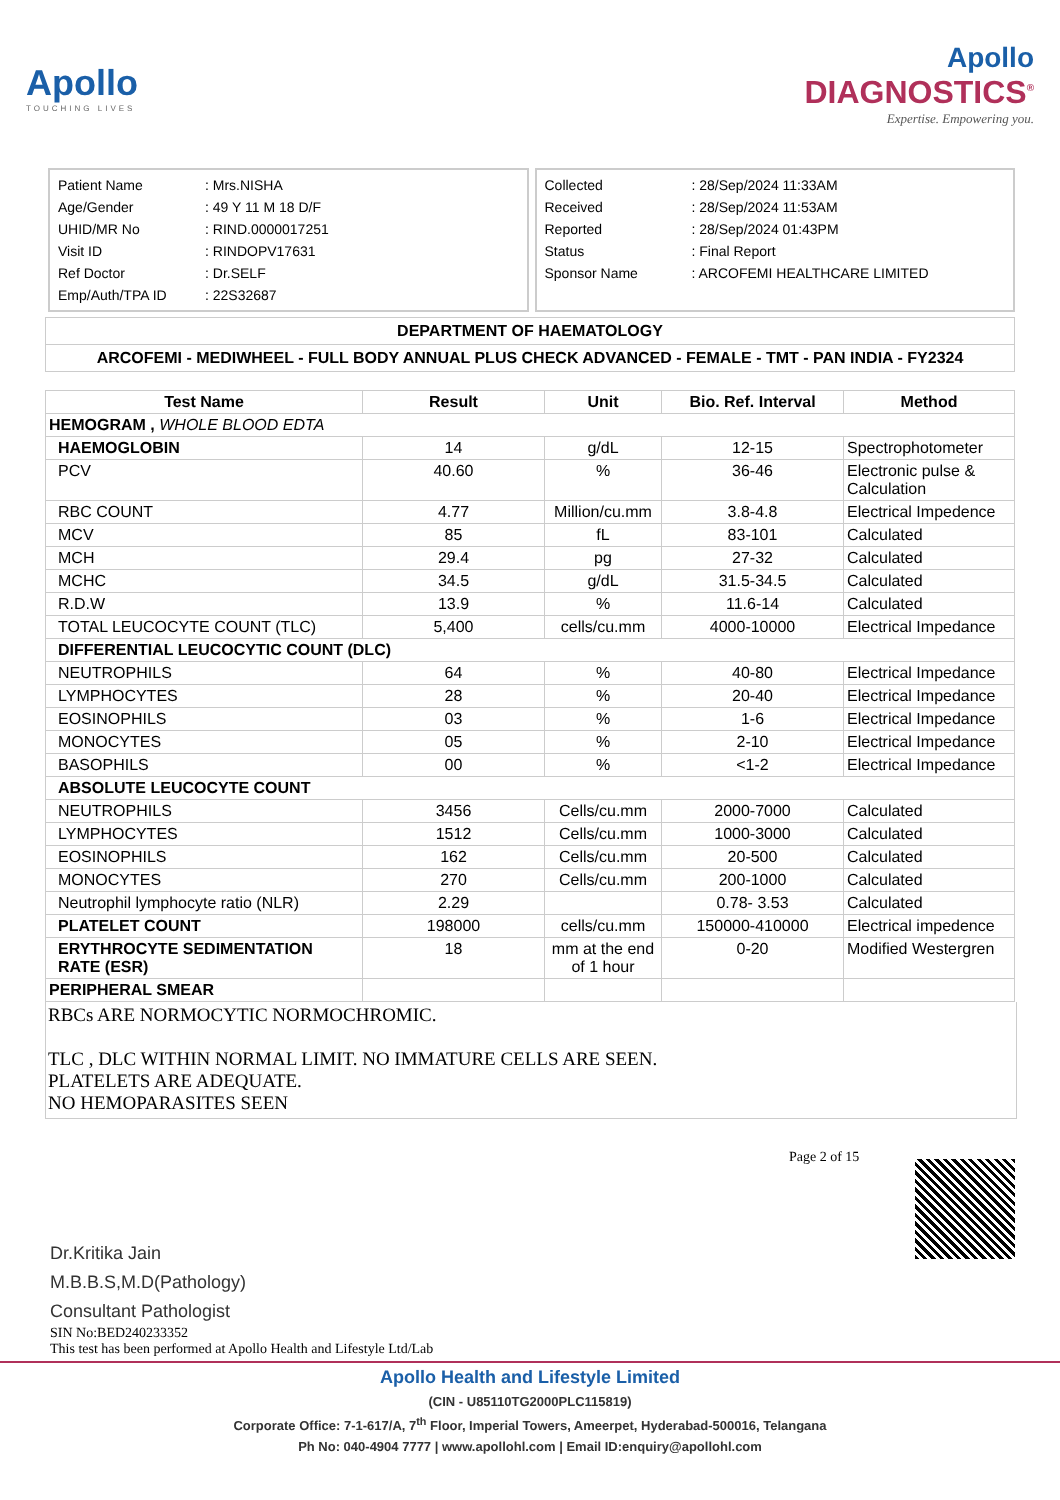Apollo
TOUCHING LIVES
Apollo
DIAGNOSTICS<sup>®</sup>
Expertise. Empowering you.
| Patient Name | : Mrs.NISHA |
| Age/Gender | : 49 Y 11 M 18 D/F |
| UHID/MR No | : RIND.0000017251 |
| Visit ID | : RINDOPV17631 |
| Ref Doctor | : Dr.SELF |
| Emp/Auth/TPA ID | : 22S32687 |
| Collected | : 28/Sep/2024 11:33AM |
| Received | : 28/Sep/2024 11:53AM |
| Reported | : 28/Sep/2024 01:43PM |
| Status | : Final Report |
| Sponsor Name | : ARCOFEMI HEALTHCARE LIMITED |
DEPARTMENT OF HAEMATOLOGY
ARCOFEMI - MEDIWHEEL - FULL BODY ANNUAL PLUS CHECK ADVANCED - FEMALE - TMT - PAN INDIA - FY2324
| Test Name | Result | Unit | Bio. Ref. Interval | Method |
| --- | --- | --- | --- | --- |
| HEMOGRAM , WHOLE BLOOD EDTA | | | | |
| HAEMOGLOBIN | 14 | g/dL | 12-15 | Spectrophotometer |
| PCV | 40.60 | % | 36-46 | Electronic pulse & Calculation |
| RBC COUNT | 4.77 | Million/cu.mm | 3.8-4.8 | Electrical Impedence |
| MCV | 85 | fL | 83-101 | Calculated |
| MCH | 29.4 | pg | 27-32 | Calculated |
| MCHC | 34.5 | g/dL | 31.5-34.5 | Calculated |
| R.D.W | 13.9 | % | 11.6-14 | Calculated |
| TOTAL LEUCOCYTE COUNT (TLC) | 5,400 | cells/cu.mm | 4000-10000 | Electrical Impedance |
| DIFFERENTIAL LEUCOCYTIC COUNT (DLC) | | | | |
| NEUTROPHILS | 64 | % | 40-80 | Electrical Impedance |
| LYMPHOCYTES | 28 | % | 20-40 | Electrical Impedance |
| EOSINOPHILS | 03 | % | 1-6 | Electrical Impedance |
| MONOCYTES | 05 | % | 2-10 | Electrical Impedance |
| BASOPHILS | 00 | % | <1-2 | Electrical Impedance |
| ABSOLUTE LEUCOCYTE COUNT | | | | |
| NEUTROPHILS | 3456 | Cells/cu.mm | 2000-7000 | Calculated |
| LYMPHOCYTES | 1512 | Cells/cu.mm | 1000-3000 | Calculated |
| EOSINOPHILS | 162 | Cells/cu.mm | 20-500 | Calculated |
| MONOCYTES | 270 | Cells/cu.mm | 200-1000 | Calculated |
| Neutrophil lymphocyte ratio (NLR) | 2.29 | | 0.78- 3.53 | Calculated |
| PLATELET COUNT | 198000 | cells/cu.mm | 150000-410000 | Electrical impedence |
| ERYTHROCYTE SEDIMENTATION RATE (ESR) | 18 | mm at the end of 1 hour | 0-20 | Modified Westergren |
| PERIPHERAL SMEAR | | | | |
RBCs ARE NORMOCYTIC NORMOCHROMIC.
TLC , DLC WITHIN NORMAL LIMIT. NO IMMATURE CELLS ARE SEEN.
PLATELETS ARE ADEQUATE.
NO HEMOPARASITES SEEN
Dr.Kritika Jain
M.B.B.S,M.D(Pathology)
Consultant Pathologist
SIN No:BED240233352
This test has been performed at Apollo Health and Lifestyle Ltd/Lab
Page 2 of 15
Apollo Health and Lifestyle Limited
(CIN - U85110TG2000PLC115819)
Corporate Office: 7-1-617/A, 7<sup>th</sup> Floor, Imperial Towers, Ameerpet, Hyderabad-500016, Telangana
Ph No: 040-4904 7777 | www.apollohl.com | Email ID:enquiry@apollohl.com